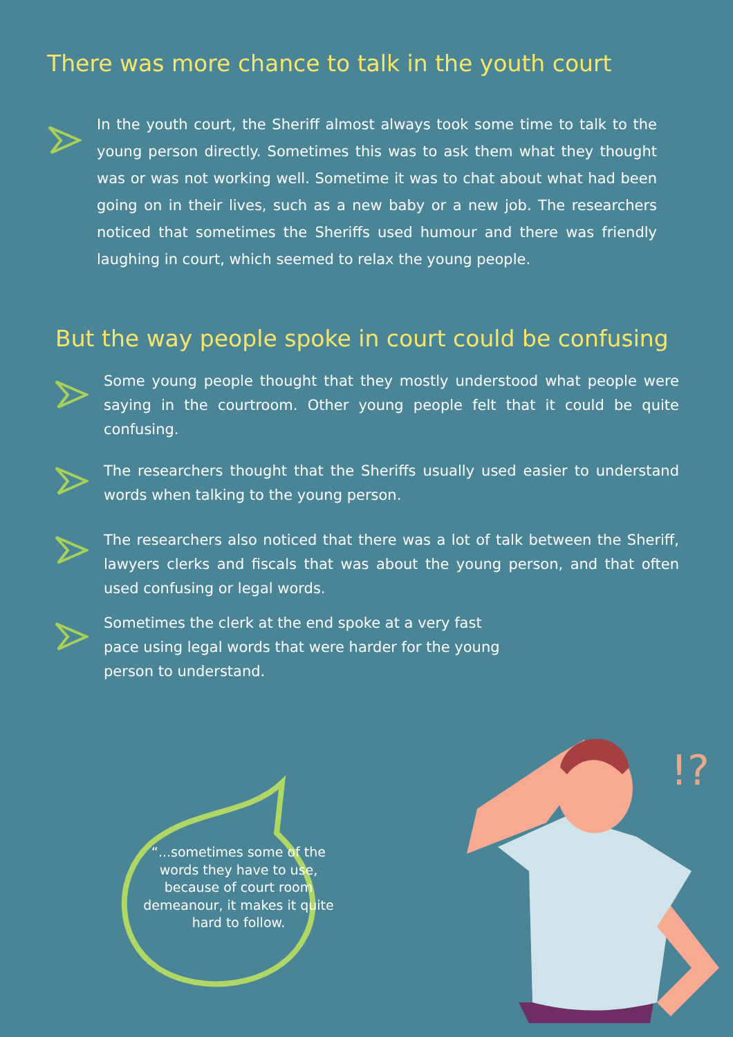There was more chance to talk in the youth court
In the youth court, the Sheriff almost always took some time to talk to the young person directly. Sometimes this was to ask them what they thought was or was not working well. Sometime it was to chat about what had been going on in their lives, such as a new baby or a new job. The researchers noticed that sometimes the Sheriffs used humour and there was friendly laughing in court, which seemed to relax the young people.
But the way people spoke in court could be confusing
Some young people thought that they mostly understood what people were saying in the courtroom. Other young people felt that it could be quite confusing.
The researchers thought that the Sheriffs usually used easier to understand words when talking to the young person.
The researchers also noticed that there was a lot of talk between the Sheriff, lawyers clerks and fiscals that was about the young person, and that often used confusing or legal words.
Sometimes the clerk at the end spoke at a very fast pace using legal words that were harder for the young person to understand.
“...sometimes some of the words they have to use, because of court room demeanour, it makes it quite hard to follow.
!?